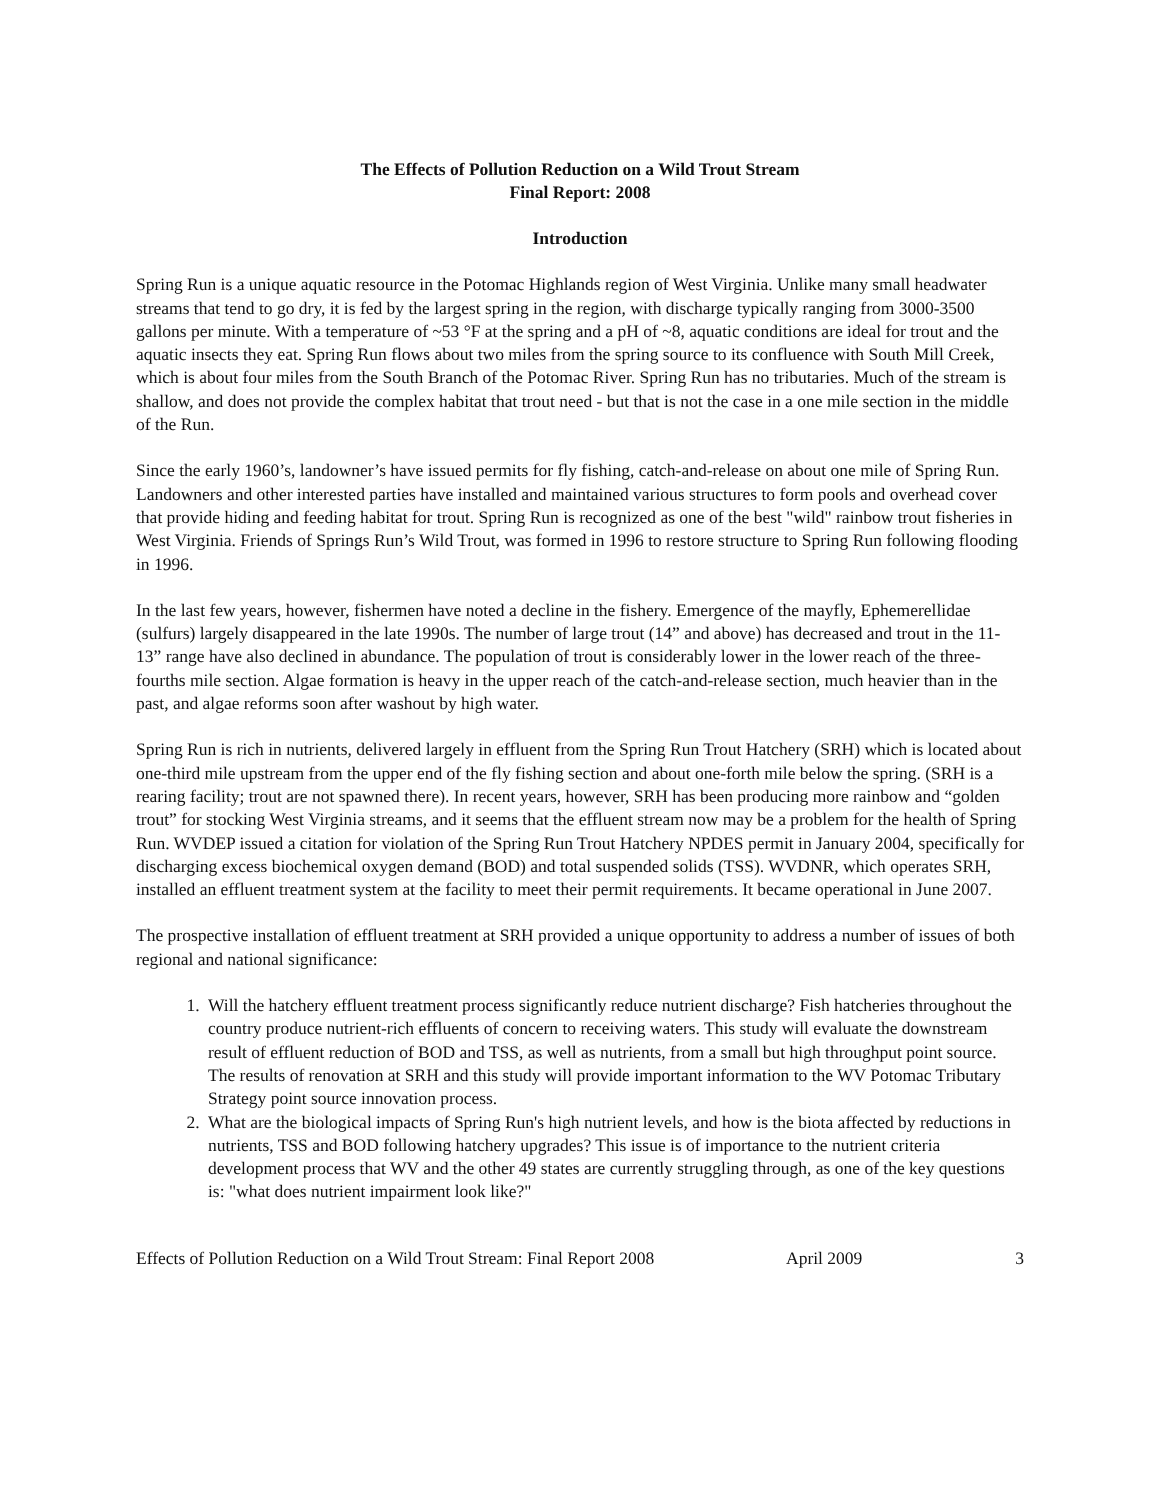The Effects of Pollution Reduction on a Wild Trout Stream
Final Report: 2008
Introduction
Spring Run is a unique aquatic resource in the Potomac Highlands region of West Virginia. Unlike many small headwater streams that tend to go dry, it is fed by the largest spring in the region, with discharge typically ranging from 3000-3500 gallons per minute. With a temperature of ~53 °F at the spring and a pH of ~8, aquatic conditions are ideal for trout and the aquatic insects they eat. Spring Run flows about two miles from the spring source to its confluence with South Mill Creek, which is about four miles from the South Branch of the Potomac River. Spring Run has no tributaries. Much of the stream is shallow, and does not provide the complex habitat that trout need - but that is not the case in a one mile section in the middle of the Run.
Since the early 1960’s, landowner’s have issued permits for fly fishing, catch-and-release on about one mile of Spring Run. Landowners and other interested parties have installed and maintained various structures to form pools and overhead cover that provide hiding and feeding habitat for trout. Spring Run is recognized as one of the best "wild" rainbow trout fisheries in West Virginia. Friends of Springs Run’s Wild Trout, was formed in 1996 to restore structure to Spring Run following flooding in 1996.
In the last few years, however, fishermen have noted a decline in the fishery. Emergence of the mayfly, Ephemerellidae (sulfurs) largely disappeared in the late 1990s. The number of large trout (14” and above) has decreased and trout in the 11-13” range have also declined in abundance. The population of trout is considerably lower in the lower reach of the three-fourths mile section. Algae formation is heavy in the upper reach of the catch-and-release section, much heavier than in the past, and algae reforms soon after washout by high water.
Spring Run is rich in nutrients, delivered largely in effluent from the Spring Run Trout Hatchery (SRH) which is located about one-third mile upstream from the upper end of the fly fishing section and about one-forth mile below the spring. (SRH is a rearing facility; trout are not spawned there). In recent years, however, SRH has been producing more rainbow and “golden trout” for stocking West Virginia streams, and it seems that the effluent stream now may be a problem for the health of Spring Run. WVDEP issued a citation for violation of the Spring Run Trout Hatchery NPDES permit in January 2004, specifically for discharging excess biochemical oxygen demand (BOD) and total suspended solids (TSS). WVDNR, which operates SRH, installed an effluent treatment system at the facility to meet their permit requirements. It became operational in June 2007.
The prospective installation of effluent treatment at SRH provided a unique opportunity to address a number of issues of both regional and national significance:
1. Will the hatchery effluent treatment process significantly reduce nutrient discharge? Fish hatcheries throughout the country produce nutrient-rich effluents of concern to receiving waters. This study will evaluate the downstream result of effluent reduction of BOD and TSS, as well as nutrients, from a small but high throughput point source. The results of renovation at SRH and this study will provide important information to the WV Potomac Tributary Strategy point source innovation process.
2. What are the biological impacts of Spring Run's high nutrient levels, and how is the biota affected by reductions in nutrients, TSS and BOD following hatchery upgrades? This issue is of importance to the nutrient criteria development process that WV and the other 49 states are currently struggling through, as one of the key questions is: "what does nutrient impairment look like?"
Effects of Pollution Reduction on a Wild Trout Stream: Final Report 2008 April 2009 3